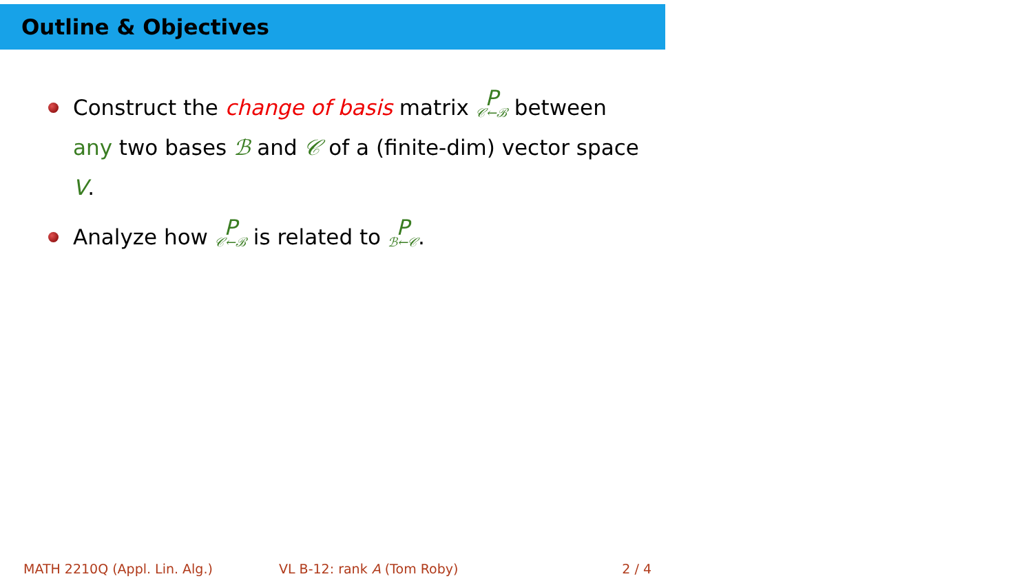Outline & Objectives
Construct the change of basis matrix P<sub>𝒞←ℬ</sub> between any two bases ℬ and 𝒞 of a (finite-dim) vector space V.
Analyze how P<sub>𝒞←ℬ</sub> is related to P<sub>ℬ←𝒞</sub>.
MATH 2210Q (Appl. Lin. Alg.) VL B-12: rank A (Tom Roby) 2 / 4